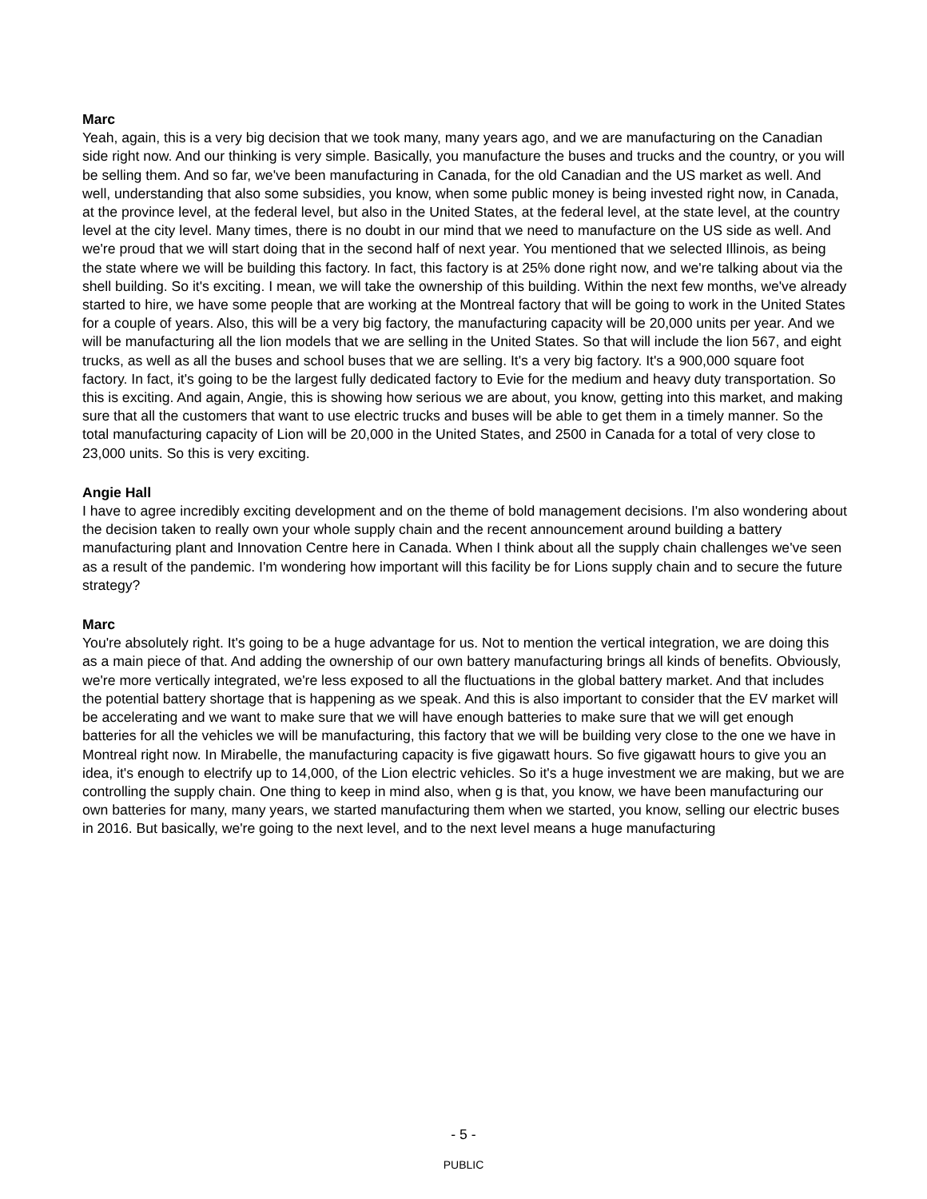Marc
Yeah, again, this is a very big decision that we took many, many years ago, and we are manufacturing on the Canadian side right now. And our thinking is very simple. Basically, you manufacture the buses and trucks and the country, or you will be selling them. And so far, we've been manufacturing in Canada, for the old Canadian and the US market as well. And well, understanding that also some subsidies, you know, when some public money is being invested right now, in Canada, at the province level, at the federal level, but also in the United States, at the federal level, at the state level, at the country level at the city level. Many times, there is no doubt in our mind that we need to manufacture on the US side as well. And we're proud that we will start doing that in the second half of next year. You mentioned that we selected Illinois, as being the state where we will be building this factory. In fact, this factory is at 25% done right now, and we're talking about via the shell building. So it's exciting. I mean, we will take the ownership of this building. Within the next few months, we've already started to hire, we have some people that are working at the Montreal factory that will be going to work in the United States for a couple of years. Also, this will be a very big factory, the manufacturing capacity will be 20,000 units per year. And we will be manufacturing all the lion models that we are selling in the United States. So that will include the lion 567, and eight trucks, as well as all the buses and school buses that we are selling. It's a very big factory. It's a 900,000 square foot factory. In fact, it's going to be the largest fully dedicated factory to Evie for the medium and heavy duty transportation. So this is exciting. And again, Angie, this is showing how serious we are about, you know, getting into this market, and making sure that all the customers that want to use electric trucks and buses will be able to get them in a timely manner. So the total manufacturing capacity of Lion will be 20,000 in the United States, and 2500 in Canada for a total of very close to 23,000 units. So this is very exciting.
Angie Hall
I have to agree incredibly exciting development and on the theme of bold management decisions. I'm also wondering about the decision taken to really own your whole supply chain and the recent announcement around building a battery manufacturing plant and Innovation Centre here in Canada. When I think about all the supply chain challenges we've seen as a result of the pandemic. I'm wondering how important will this facility be for Lions supply chain and to secure the future strategy?
Marc
You're absolutely right. It's going to be a huge advantage for us. Not to mention the vertical integration, we are doing this as a main piece of that. And adding the ownership of our own battery manufacturing brings all kinds of benefits. Obviously, we're more vertically integrated, we're less exposed to all the fluctuations in the global battery market. And that includes the potential battery shortage that is happening as we speak. And this is also important to consider that the EV market will be accelerating and we want to make sure that we will have enough batteries to make sure that we will get enough batteries for all the vehicles we will be manufacturing, this factory that we will be building very close to the one we have in Montreal right now. In Mirabelle, the manufacturing capacity is five gigawatt hours. So five gigawatt hours to give you an idea, it's enough to electrify up to 14,000, of the Lion electric vehicles. So it's a huge investment we are making, but we are controlling the supply chain. One thing to keep in mind also, when g is that, you know, we have been manufacturing our own batteries for many, many years, we started manufacturing them when we started, you know, selling our electric buses in 2016. But basically, we're going to the next level, and to the next level means a huge manufacturing
- 5 -
PUBLIC